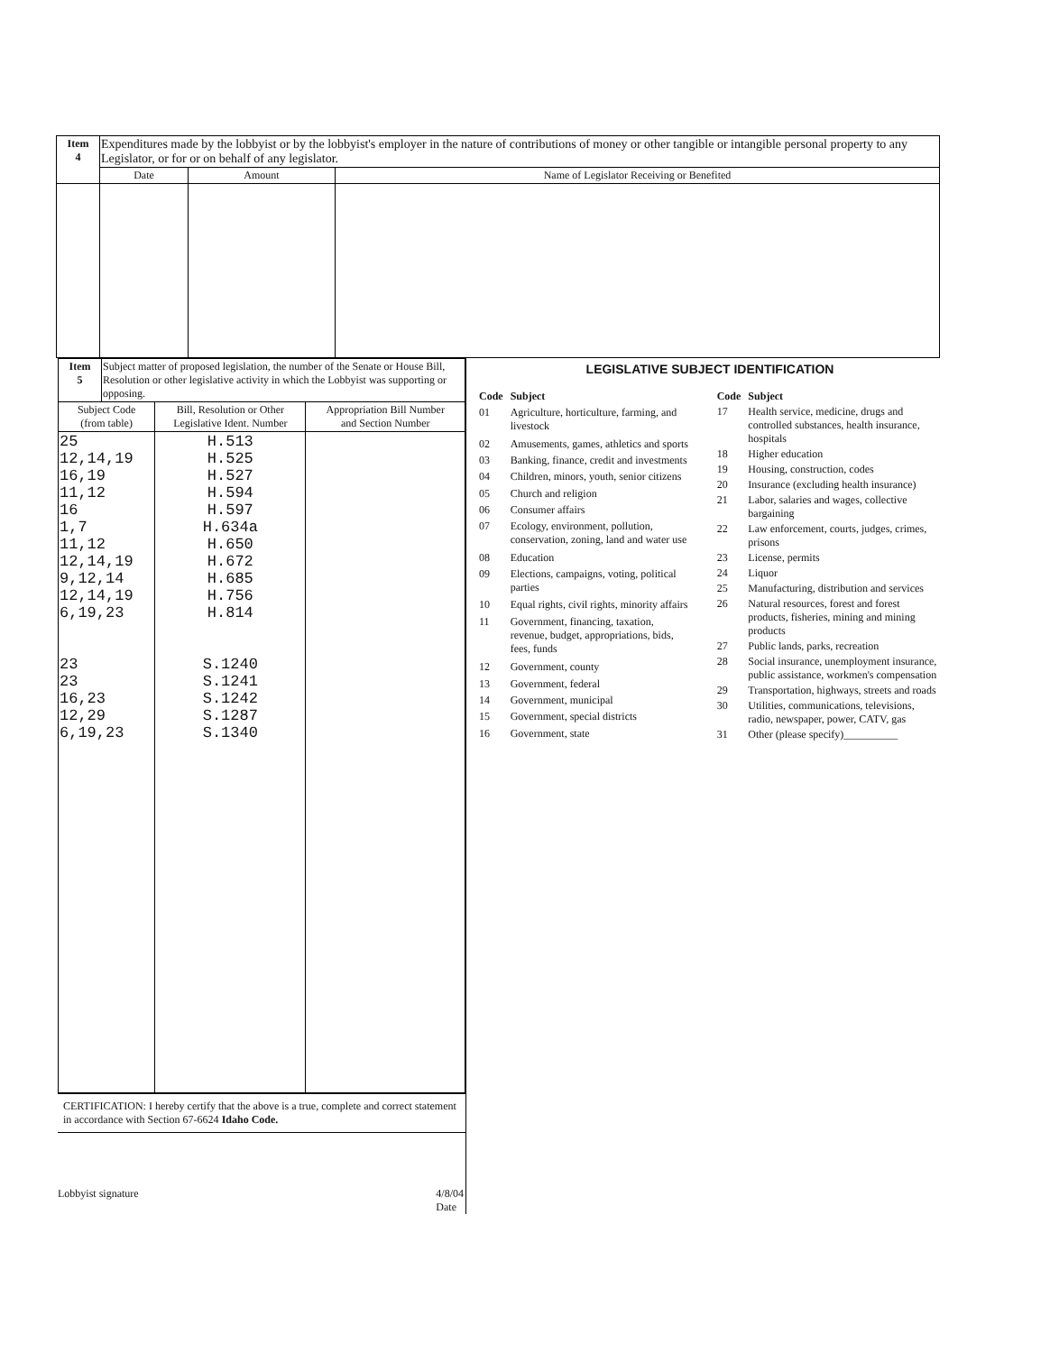| Item 4 | Expenditures made by the lobbyist or by the lobbyist's employer in the nature of contributions of money or other tangible or intangible personal property to any Legislator, or for or on behalf of any legislator. | | |
| | Date | Amount | Name of Legislator Receiving or Benefited |
| Item 5 | Subject matter of proposed legislation, the number of the Senate or House Bill, Resolution or other legislative activity in which the Lobbyist was supporting or opposing. | | |
| Subject Code (from table) | | Bill, Resolution or Other Legislative Ident. Number | Appropriation Bill Number and Section Number |
| 25 12,14,19 16,19 11,12 16 1,7 11,12 12,14,19 9,12,14 12,14,19 6,19,23 23 23 16,23 12,29 6,19,23 | | H.513 H.525 H.527 H.594 H.597 H.634a H.650 H.672 H.685 H.756 H.814 S.1240 S.1241 S.1242 S.1287 S.1340 | |
CERTIFICATION: I hereby certify that the above is a true, complete and correct statement in accordance with Section 67-6624 Idaho Code.
Lobbyist signature 4/8/04
Date
LEGISLATIVE SUBJECT IDENTIFICATION
| Code | Subject |
| 01 | Agriculture, horticulture, farming, and livestock |
| 02 | Amusements, games, athletics and sports |
| 03 | Banking, finance, credit and investments |
| 04 | Children, minors, youth, senior citizens |
| 05 | Church and religion |
| 06 | Consumer affairs |
| 07 | Ecology, environment, pollution, conservation, zoning, land and water use |
| 08 | Education |
| 09 | Elections, campaigns, voting, political parties |
| 10 | Equal rights, civil rights, minority affairs |
| 11 | Government, financing, taxation, revenue, budget, appropriations, bids, fees, funds |
| 12 | Government, county |
| 13 | Government, federal |
| 14 | Government, municipal |
| 15 | Government, special districts |
| 16 | Government, state |
| Code | Subject |
| 17 | Health service, medicine, drugs and controlled substances, health insurance, hospitals |
| 18 | Higher education |
| 19 | Housing, construction, codes |
| 20 | Insurance (excluding health insurance) |
| 21 | Labor, salaries and wages, collective bargaining |
| 22 | Law enforcement, courts, judges, crimes, prisons |
| 23 | License, permits |
| 24 | Liquor |
| 25 | Manufacturing, distribution and services |
| 26 | Natural resources, forest and forest products, fisheries, mining and mining products |
| 27 | Public lands, parks, recreation |
| 28 | Social insurance, unemployment insurance, public assistance, workmen's compensation |
| 29 | Transportation, highways, streets and roads |
| 30 | Utilities, communications, televisions, radio, newspaper, power, CATV, gas |
| 31 | Other (please specify)__________ |